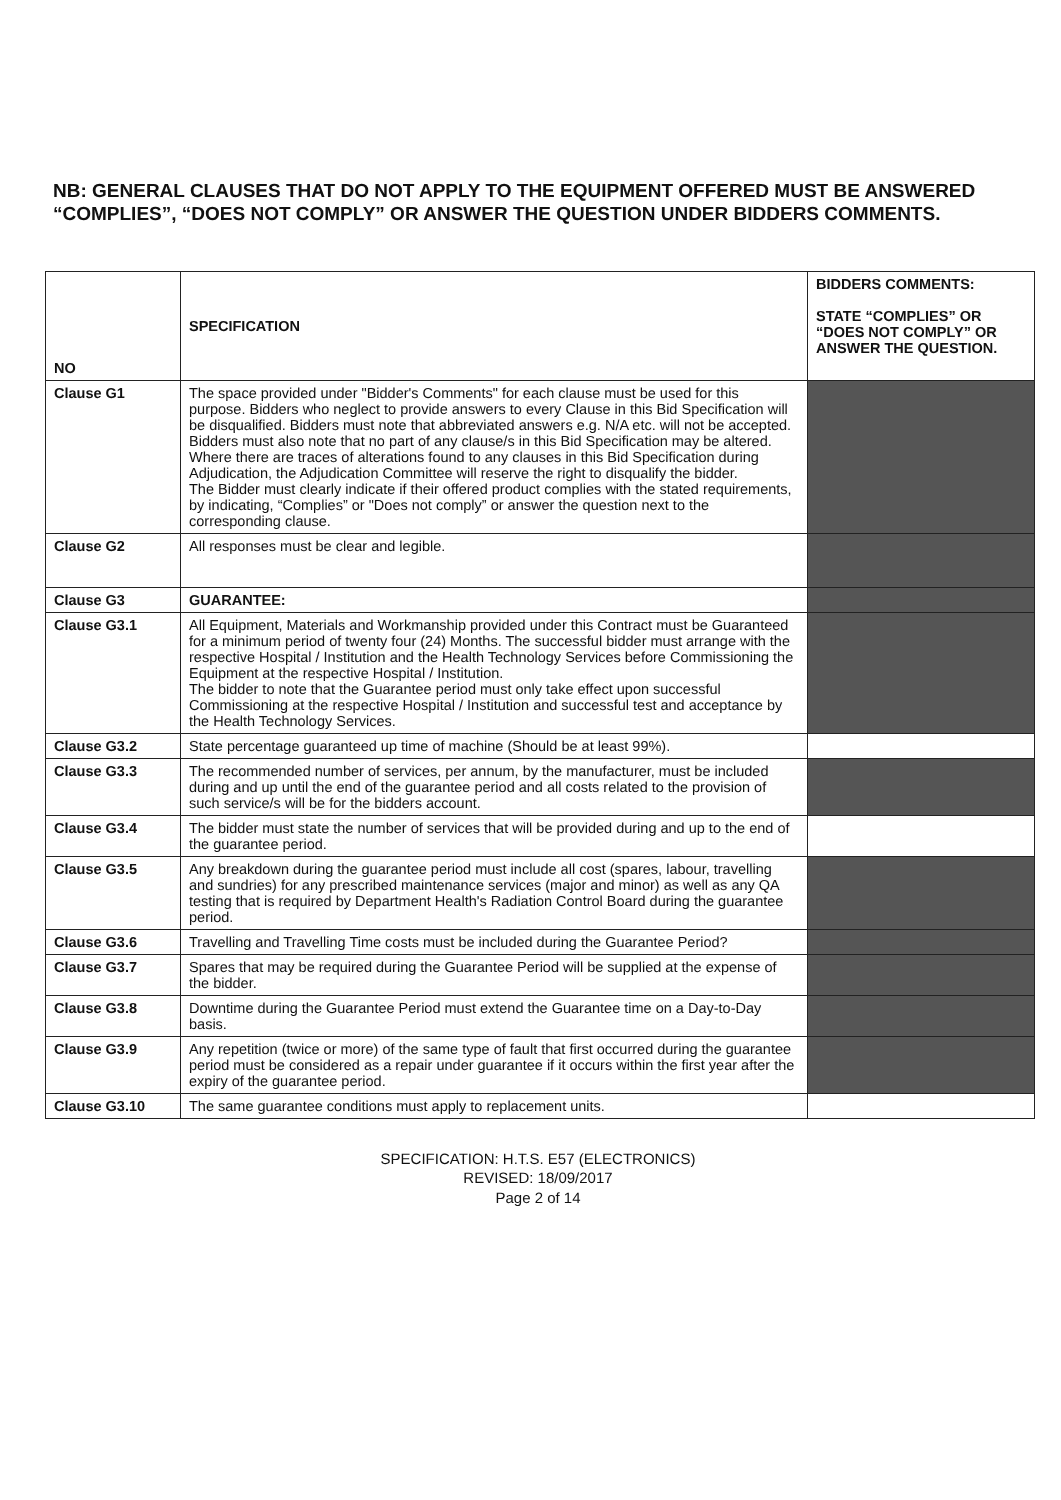NB: GENERAL CLAUSES THAT DO NOT APPLY TO THE EQUIPMENT OFFERED MUST BE ANSWERED “COMPLIES”, “DOES NOT COMPLY” OR ANSWER THE QUESTION UNDER BIDDERS COMMENTS.
| NO | SPECIFICATION | BIDDERS COMMENTS: STATE “COMPLIES” OR “DOES NOT COMPLY” OR ANSWER THE QUESTION. |
| --- | --- | --- |
| Clause G1 | The space provided under "Bidder's Comments" for each clause must be used for this purpose. Bidders who neglect to provide answers to every Clause in this Bid Specification will be disqualified. Bidders must note that abbreviated answers e.g. N/A etc. will not be accepted. Bidders must also note that no part of any clause/s in this Bid Specification may be altered. Where there are traces of alterations found to any clauses in this Bid Specification during Adjudication, the Adjudication Committee will reserve the right to disqualify the bidder. The Bidder must clearly indicate if their offered product complies with the stated requirements, by indicating, “Complies” or "Does not comply” or answer the question next to the corresponding clause. | |
| Clause G2 | All responses must be clear and legible. | |
| Clause G3 | GUARANTEE: | |
| Clause G3.1 | All Equipment, Materials and Workmanship provided under this Contract must be Guaranteed for a minimum period of twenty four (24) Months. The successful bidder must arrange with the respective Hospital / Institution and the Health Technology Services before Commissioning the Equipment at the respective Hospital / Institution. The bidder to note that the Guarantee period must only take effect upon successful Commissioning at the respective Hospital / Institution and successful test and acceptance by the Health Technology Services. | |
| Clause G3.2 | State percentage guaranteed up time of machine (Should be at least 99%). | |
| Clause G3.3 | The recommended number of services, per annum, by the manufacturer, must be included during and up until the end of the guarantee period and all costs related to the provision of such service/s will be for the bidders account. | |
| Clause G3.4 | The bidder must state the number of services that will be provided during and up to the end of the guarantee period. | |
| Clause G3.5 | Any breakdown during the guarantee period must include all cost (spares, labour, travelling and sundries) for any prescribed maintenance services (major and minor) as well as any QA testing that is required by Department Health's Radiation Control Board during the guarantee period. | |
| Clause G3.6 | Travelling and Travelling Time costs must be included during the Guarantee Period? | |
| Clause G3.7 | Spares that may be required during the Guarantee Period will be supplied at the expense of the bidder. | |
| Clause G3.8 | Downtime during the Guarantee Period must extend the Guarantee time on a Day-to-Day basis. | |
| Clause G3.9 | Any repetition (twice or more) of the same type of fault that first occurred during the guarantee period must be considered as a repair under guarantee if it occurs within the first year after the expiry of the guarantee period. | |
| Clause G3.10 | The same guarantee conditions must apply to replacement units. | |
SPECIFICATION: H.T.S. E57 (ELECTRONICS)
REVISED: 18/09/2017
Page 2 of 14